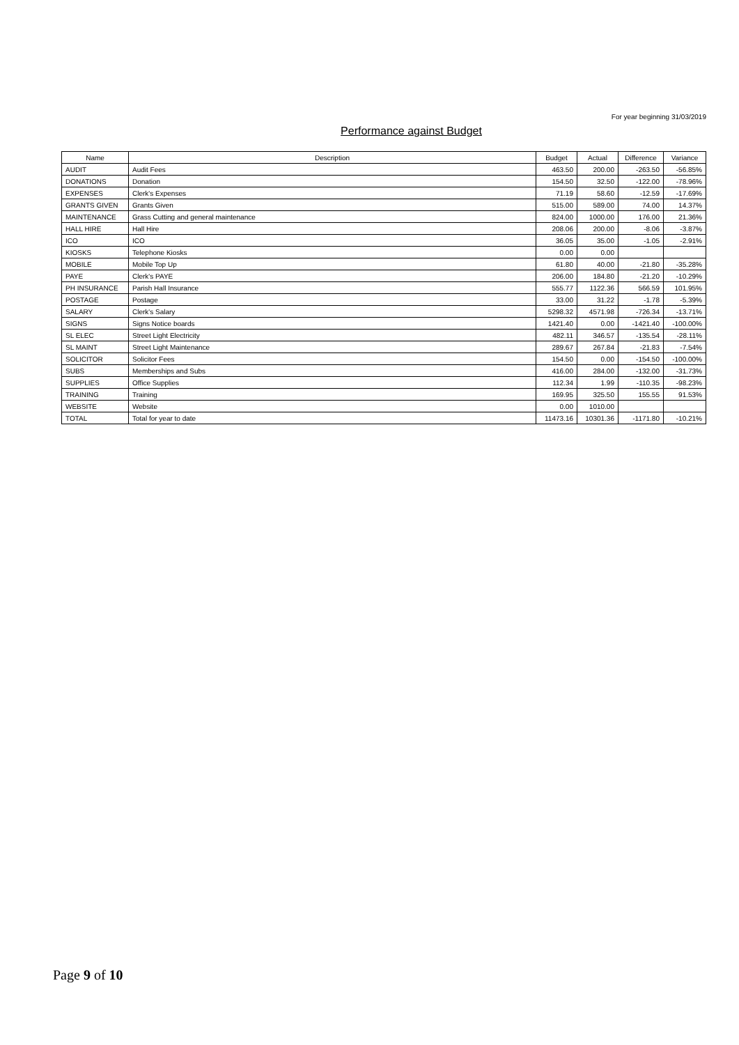For year beginning 31/03/2019
Performance against Budget
| Name | Description | Budget | Actual | Difference | Variance |
| --- | --- | --- | --- | --- | --- |
| AUDIT | Audit Fees | 463.50 | 200.00 | -263.50 | -56.85% |
| DONATIONS | Donation | 154.50 | 32.50 | -122.00 | -78.96% |
| EXPENSES | Clerk's Expenses | 71.19 | 58.60 | -12.59 | -17.69% |
| GRANTS GIVEN | Grants Given | 515.00 | 589.00 | 74.00 | 14.37% |
| MAINTENANCE | Grass Cutting and general maintenance | 824.00 | 1000.00 | 176.00 | 21.36% |
| HALL HIRE | Hall Hire | 208.06 | 200.00 | -8.06 | -3.87% |
| ICO | ICO | 36.05 | 35.00 | -1.05 | -2.91% |
| KIOSKS | Telephone Kiosks | 0.00 | 0.00 | | |
| MOBILE | Mobile Top Up | 61.80 | 40.00 | -21.80 | -35.28% |
| PAYE | Clerk's PAYE | 206.00 | 184.80 | -21.20 | -10.29% |
| PH INSURANCE | Parish Hall Insurance | 555.77 | 1122.36 | 566.59 | 101.95% |
| POSTAGE | Postage | 33.00 | 31.22 | -1.78 | -5.39% |
| SALARY | Clerk's Salary | 5298.32 | 4571.98 | -726.34 | -13.71% |
| SIGNS | Signs Notice boards | 1421.40 | 0.00 | -1421.40 | -100.00% |
| SL ELEC | Street Light Electricity | 482.11 | 346.57 | -135.54 | -28.11% |
| SL MAINT | Street Light Maintenance | 289.67 | 267.84 | -21.83 | -7.54% |
| SOLICITOR | Solicitor Fees | 154.50 | 0.00 | -154.50 | -100.00% |
| SUBS | Memberships and Subs | 416.00 | 284.00 | -132.00 | -31.73% |
| SUPPLIES | Office Supplies | 112.34 | 1.99 | -110.35 | -98.23% |
| TRAINING | Training | 169.95 | 325.50 | 155.55 | 91.53% |
| WEBSITE | Website | 0.00 | 1010.00 | | |
| TOTAL | Total for year to date | 11473.16 | 10301.36 | -1171.80 | -10.21% |
Page 9 of 10